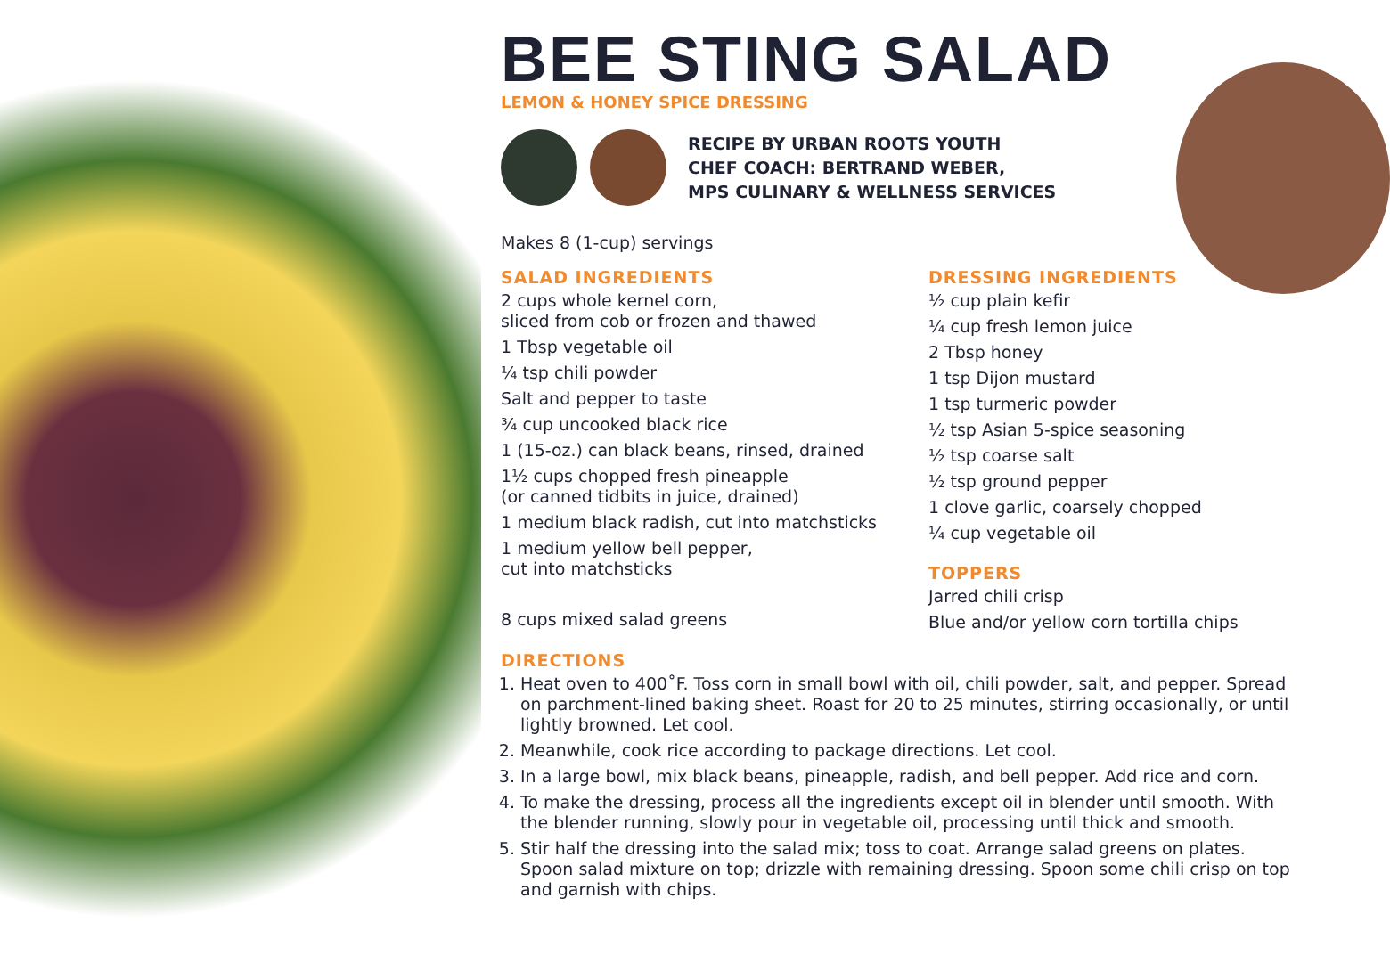BEE STING SALAD
LEMON & HONEY SPICE DRESSING
RECIPE BY URBAN ROOTS YOUTH
CHEF COACH: BERTRAND WEBER,
MPS CULINARY & WELLNESS SERVICES
Makes 8 (1-cup) servings
SALAD INGREDIENTS
2 cups whole kernel corn,
sliced from cob or frozen and thawed
1 Tbsp vegetable oil
¼ tsp chili powder
Salt and pepper to taste
¾ cup uncooked black rice
1 (15-oz.) can black beans, rinsed, drained
1½ cups chopped fresh pineapple
(or canned tidbits in juice, drained)
1 medium black radish, cut into matchsticks
1 medium yellow bell pepper,
cut into matchsticks
8 cups mixed salad greens
DRESSING INGREDIENTS
½ cup plain kefir
¼ cup fresh lemon juice
2 Tbsp honey
1 tsp Dijon mustard
1 tsp turmeric powder
½ tsp Asian 5-spice seasoning
½ tsp coarse salt
½ tsp ground pepper
1 clove garlic, coarsely chopped
¼ cup vegetable oil
TOPPERS
Jarred chili crisp
Blue and/or yellow corn tortilla chips
DIRECTIONS
1. Heat oven to 400˚F. Toss corn in small bowl with oil, chili powder, salt, and pepper. Spread on parchment-lined baking sheet. Roast for 20 to 25 minutes, stirring occasionally, or until lightly browned. Let cool.
2. Meanwhile, cook rice according to package directions. Let cool.
3. In a large bowl, mix black beans, pineapple, radish, and bell pepper. Add rice and corn.
4. To make the dressing, process all the ingredients except oil in blender until smooth. With the blender running, slowly pour in vegetable oil, processing until thick and smooth.
5. Stir half the dressing into the salad mix; toss to coat. Arrange salad greens on plates. Spoon salad mixture on top; drizzle with remaining dressing. Spoon some chili crisp on top and garnish with chips.